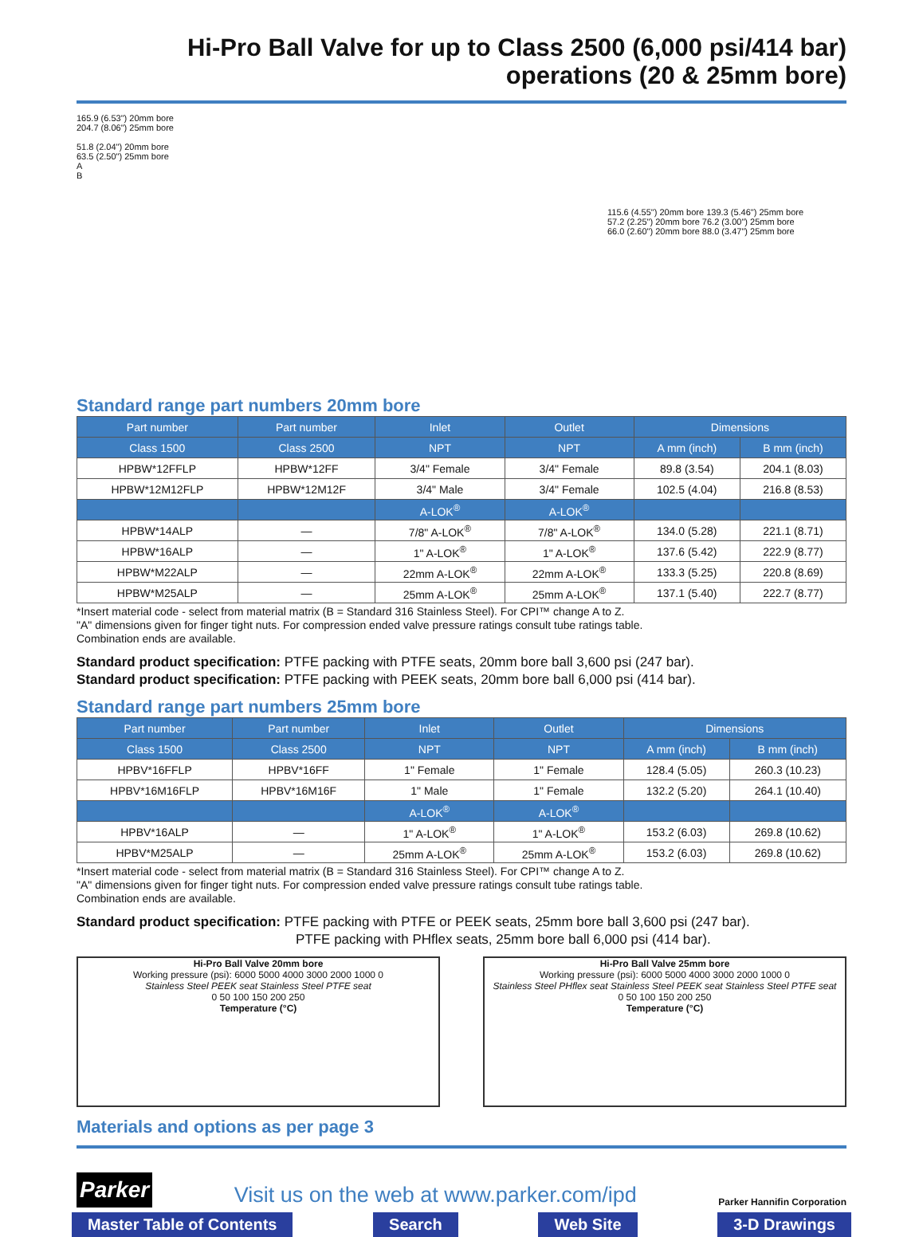Hi-Pro Ball Valve for up to Class 2500 (6,000 psi/414 bar)
operations (20 & 25mm bore)
165.9 (6.53") 20mm bore
204.7 (8.06") 25mm bore
51.8 (2.04") 20mm bore
63.5 (2.50") 25mm bore
A
B
115.6 (4.55") 20mm bore 139.3 (5.46") 25mm bore
57.2 (2.25") 20mm bore 76.2 (3.00") 25mm bore
66.0 (2.60") 20mm bore 88.0 (3.47") 25mm bore
Standard range part numbers 20mm bore
| Part number | Part number | Inlet | Outlet | Dimensions | |
| --- | --- | --- | --- | --- | --- |
| Class 1500 | Class 2500 | NPT | NPT | A mm (inch) | B mm (inch) |
| HPBW*12FFLP | HPBW*12FF | 3/4" Female | 3/4" Female | 89.8 (3.54) | 204.1 (8.03) |
| HPBW*12M12FLP | HPBW*12M12F | 3/4" Male | 3/4" Female | 102.5 (4.04) | 216.8 (8.53) |
| | | A-LOK<sup>®</sup> | A-LOK<sup>®</sup> | | |
| HPBW*14ALP | — | 7/8" A-LOK<sup>®</sup> | 7/8" A-LOK<sup>®</sup> | 134.0 (5.28) | 221.1 (8.71) |
| HPBW*16ALP | — | 1" A-LOK<sup>®</sup> | 1" A-LOK<sup>®</sup> | 137.6 (5.42) | 222.9 (8.77) |
| HPBW*M22ALP | — | 22mm A-LOK<sup>®</sup> | 22mm A-LOK<sup>®</sup> | 133.3 (5.25) | 220.8 (8.69) |
| HPBW*M25ALP | — | 25mm A-LOK<sup>®</sup> | 25mm A-LOK<sup>®</sup> | 137.1 (5.40) | 222.7 (8.77) |
*Insert material code - select from material matrix (B = Standard 316 Stainless Steel). For CPI™ change A to Z.
"A" dimensions given for finger tight nuts. For compression ended valve pressure ratings consult tube ratings table.
Combination ends are available.
Standard product specification: PTFE packing with PTFE seats, 20mm bore ball 3,600 psi (247 bar).
Standard product specification: PTFE packing with PEEK seats, 20mm bore ball 6,000 psi (414 bar).
Standard range part numbers 25mm bore
| Part number | Part number | Inlet | Outlet | Dimensions | |
| --- | --- | --- | --- | --- | --- |
| Class 1500 | Class 2500 | NPT | NPT | A mm (inch) | B mm (inch) |
| HPBV*16FFLP | HPBV*16FF | 1" Female | 1" Female | 128.4 (5.05) | 260.3 (10.23) |
| HPBV*16M16FLP | HPBV*16M16F | 1" Male | 1" Female | 132.2 (5.20) | 264.1 (10.40) |
| | | A-LOK<sup>®</sup> | A-LOK<sup>®</sup> | | |
| HPBV*16ALP | — | 1" A-LOK<sup>®</sup> | 1" A-LOK<sup>®</sup> | 153.2 (6.03) | 269.8 (10.62) |
| HPBV*M25ALP | — | 25mm A-LOK<sup>®</sup> | 25mm A-LOK<sup>®</sup> | 153.2 (6.03) | 269.8 (10.62) |
*Insert material code - select from material matrix (B = Standard 316 Stainless Steel). For CPI™ change A to Z.
"A" dimensions given for finger tight nuts. For compression ended valve pressure ratings consult tube ratings table.
Combination ends are available.
Standard product specification: PTFE packing with PTFE or PEEK seats, 25mm bore ball 3,600 psi (247 bar).
PTFE packing with PHflex seats, 25mm bore ball 6,000 psi (414 bar).
Hi-Pro Ball Valve 20mm bore
Working pressure (psi): 6000 5000 4000 3000 2000 1000 0
Stainless Steel PEEK seat Stainless Steel PTFE seat
0 50 100 150 200 250
Temperature (°C)
Hi-Pro Ball Valve 25mm bore
Working pressure (psi): 6000 5000 4000 3000 2000 1000 0
Stainless Steel PHflex seat Stainless Steel PEEK seat Stainless Steel PTFE seat
0 50 100 150 200 250
Temperature (°C)
Materials and options as per page 3
Parker
Visit us on the web at www.parker.com/ipd
Parker Hannifin Corporation
Master Table of Contents Search Web Site 3-D Drawings